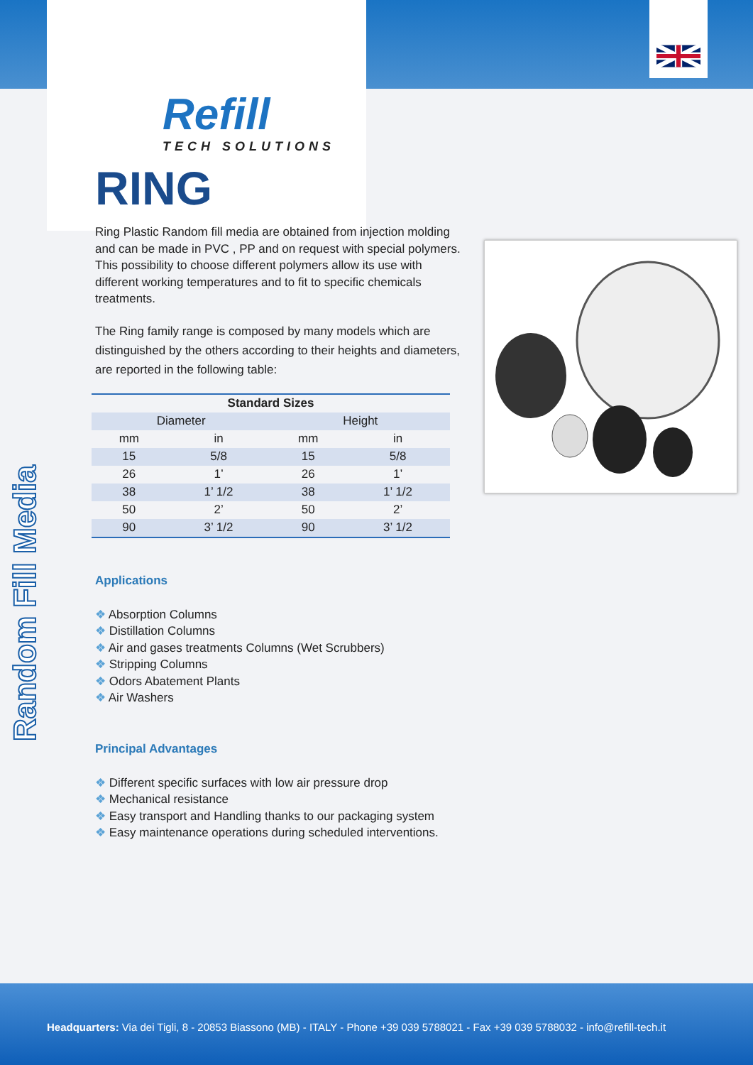Random Fill Media
Refill
TECH SOLUTIONS
RING
Ring Plastic Random fill media are obtained from injection molding and can be made in PVC , PP and on request with special polymers.
This possibility to choose different polymers allow its use with different working temperatures and to fit to specific chemicals treatments.
The Ring family range is composed by many models which are distinguished by the others according to their heights and diameters, are reported in the following table:
| Standard Sizes | | | |
| --- | --- | --- | --- |
| Diameter | | Height | |
| mm | in | mm | in |
| 15 | 5/8 | 15 | 5/8 |
| 26 | 1’ | 26 | 1’ |
| 38 | 1’ 1/2 | 38 | 1’ 1/2 |
| 50 | 2’ | 50 | 2’ |
| 90 | 3’ 1/2 | 90 | 3’ 1/2 |
Applications
❖ Absorption Columns
❖ Distillation Columns
❖ Air and gases treatments Columns (Wet Scrubbers)
❖ Stripping Columns
❖ Odors Abatement Plants
❖ Air Washers
Principal Advantages
❖ Different specific surfaces with low air pressure drop
❖ Mechanical resistance
❖ Easy transport and Handling thanks to our packaging system
❖ Easy maintenance operations during scheduled interventions.
Headquarters: Via dei Tigli, 8 - 20853 Biassono (MB) - ITALY - Phone +39 039 5788021 - Fax +39 039 5788032 - info@refill-tech.it